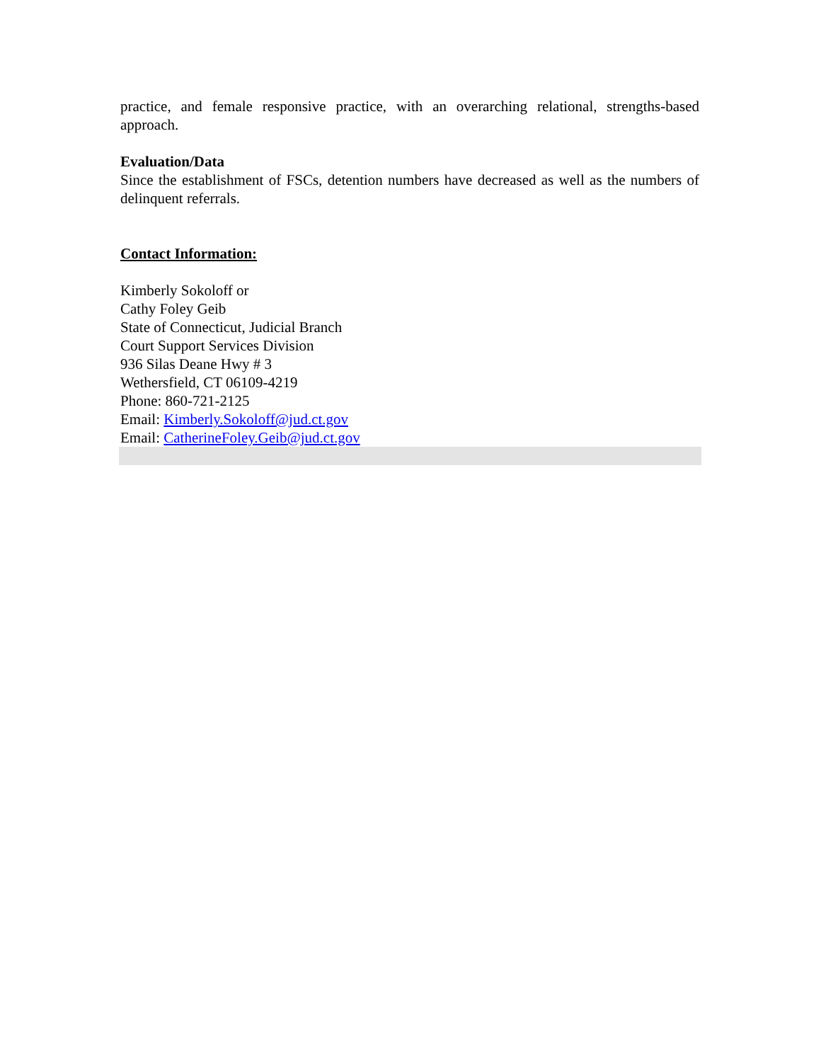practice, and female responsive practice, with an overarching relational, strengths-based approach.
Evaluation/Data
Since the establishment of FSCs, detention numbers have decreased as well as the numbers of delinquent referrals.
Contact Information:
Kimberly Sokoloff or
Cathy Foley Geib
State of Connecticut, Judicial Branch
Court Support Services Division
936 Silas Deane Hwy # 3
Wethersfield, CT 06109-4219
Phone: 860-721-2125
Email: Kimberly.Sokoloff@jud.ct.gov
Email: CatherineFoley.Geib@jud.ct.gov